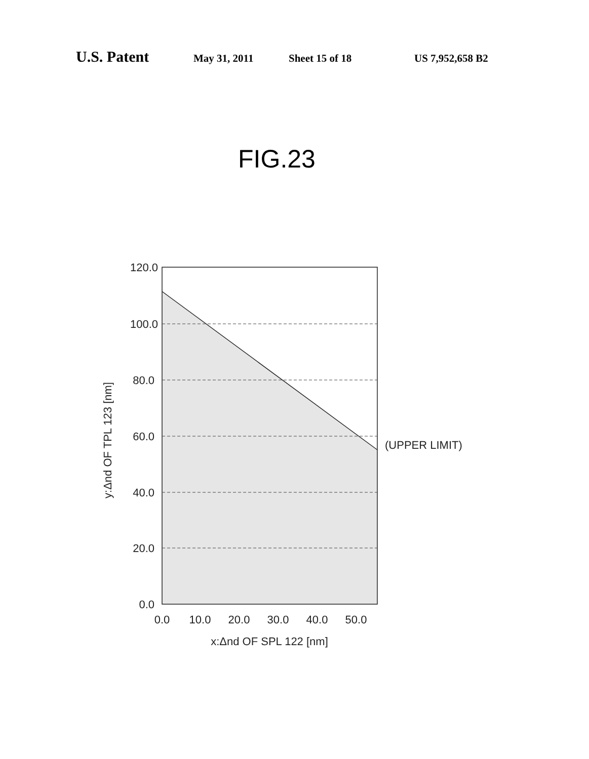U.S. Patent May 31, 2011 Sheet 15 of 18 US 7,952,658 B2
FIG.23
120.0
100.0
80.0
60.0
40.0
20.0
0.0
0.0
10.0
20.0
30.0
40.0
50.0
x:Δnd OF SPL 122 [nm]
(UPPER LIMIT)
y:Δnd OF TPL 123 [nm]